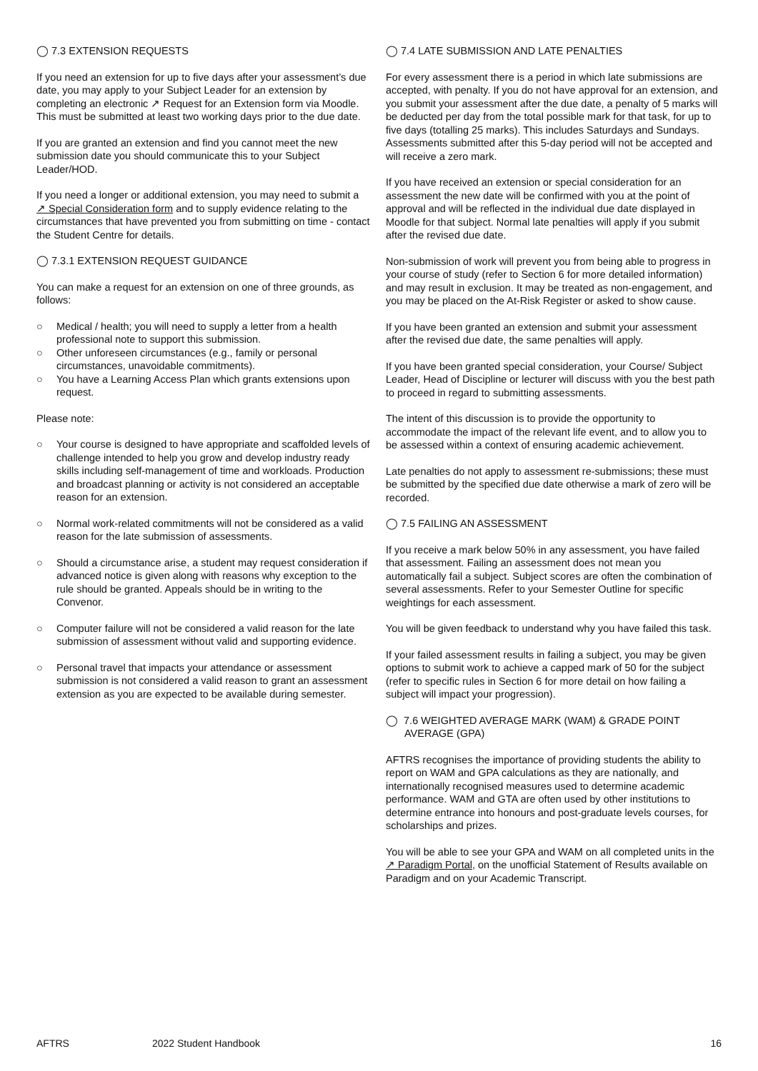◯ 7.3 EXTENSION REQUESTS
If you need an extension for up to five days after your assessment’s due date, you may apply to your Subject Leader for an extension by completing an electronic ↗ Request for an Extension form via Moodle. This must be submitted at least two working days prior to the due date.
If you are granted an extension and find you cannot meet the new submission date you should communicate this to your Subject Leader/HOD.
If you need a longer or additional extension, you may need to submit a ↗ Special Consideration form and to supply evidence relating to the circumstances that have prevented you from submitting on time - contact the Student Centre for details.
◯ 7.3.1 EXTENSION REQUEST GUIDANCE
You can make a request for an extension on one of three grounds, as follows:
○ Medical / health; you will need to supply a letter from a health professional note to support this submission.
○ Other unforeseen circumstances (e.g., family or personal circumstances, unavoidable commitments).
○ You have a Learning Access Plan which grants extensions upon request.
Please note:
○ Your course is designed to have appropriate and scaffolded levels of challenge intended to help you grow and develop industry ready skills including self-management of time and workloads. Production and broadcast planning or activity is not considered an acceptable reason for an extension.
○ Normal work-related commitments will not be considered as a valid reason for the late submission of assessments.
○ Should a circumstance arise, a student may request consideration if advanced notice is given along with reasons why exception to the rule should be granted. Appeals should be in writing to the Convenor.
○ Computer failure will not be considered a valid reason for the late submission of assessment without valid and supporting evidence.
○ Personal travel that impacts your attendance or assessment submission is not considered a valid reason to grant an assessment extension as you are expected to be available during semester.
◯ 7.4 LATE SUBMISSION AND LATE PENALTIES
For every assessment there is a period in which late submissions are accepted, with penalty. If you do not have approval for an extension, and you submit your assessment after the due date, a penalty of 5 marks will be deducted per day from the total possible mark for that task, for up to five days (totalling 25 marks). This includes Saturdays and Sundays. Assessments submitted after this 5-day period will not be accepted and will receive a zero mark.
If you have received an extension or special consideration for an assessment the new date will be confirmed with you at the point of approval and will be reflected in the individual due date displayed in Moodle for that subject. Normal late penalties will apply if you submit after the revised due date.
Non-submission of work will prevent you from being able to progress in your course of study (refer to Section 6 for more detailed information) and may result in exclusion. It may be treated as non-engagement, and you may be placed on the At-Risk Register or asked to show cause.
If you have been granted an extension and submit your assessment after the revised due date, the same penalties will apply.
If you have been granted special consideration, your Course/ Subject Leader, Head of Discipline or lecturer will discuss with you the best path to proceed in regard to submitting assessments.
The intent of this discussion is to provide the opportunity to accommodate the impact of the relevant life event, and to allow you to be assessed within a context of ensuring academic achievement.
Late penalties do not apply to assessment re-submissions; these must be submitted by the specified due date otherwise a mark of zero will be recorded.
◯ 7.5 FAILING AN ASSESSMENT
If you receive a mark below 50% in any assessment, you have failed that assessment. Failing an assessment does not mean you automatically fail a subject. Subject scores are often the combination of several assessments. Refer to your Semester Outline for specific weightings for each assessment.
You will be given feedback to understand why you have failed this task.
If your failed assessment results in failing a subject, you may be given options to submit work to achieve a capped mark of 50 for the subject (refer to specific rules in Section 6 for more detail on how failing a subject will impact your progression).
◯ 7.6 WEIGHTED AVERAGE MARK (WAM) & GRADE POINT AVERAGE (GPA)
AFTRS recognises the importance of providing students the ability to report on WAM and GPA calculations as they are nationally, and internationally recognised measures used to determine academic performance. WAM and GTA are often used by other institutions to determine entrance into honours and post-graduate levels courses, for scholarships and prizes.
You will be able to see your GPA and WAM on all completed units in the ↗ Paradigm Portal, on the unofficial Statement of Results available on Paradigm and on your Academic Transcript.
AFTRS 2022 Student Handbook 16